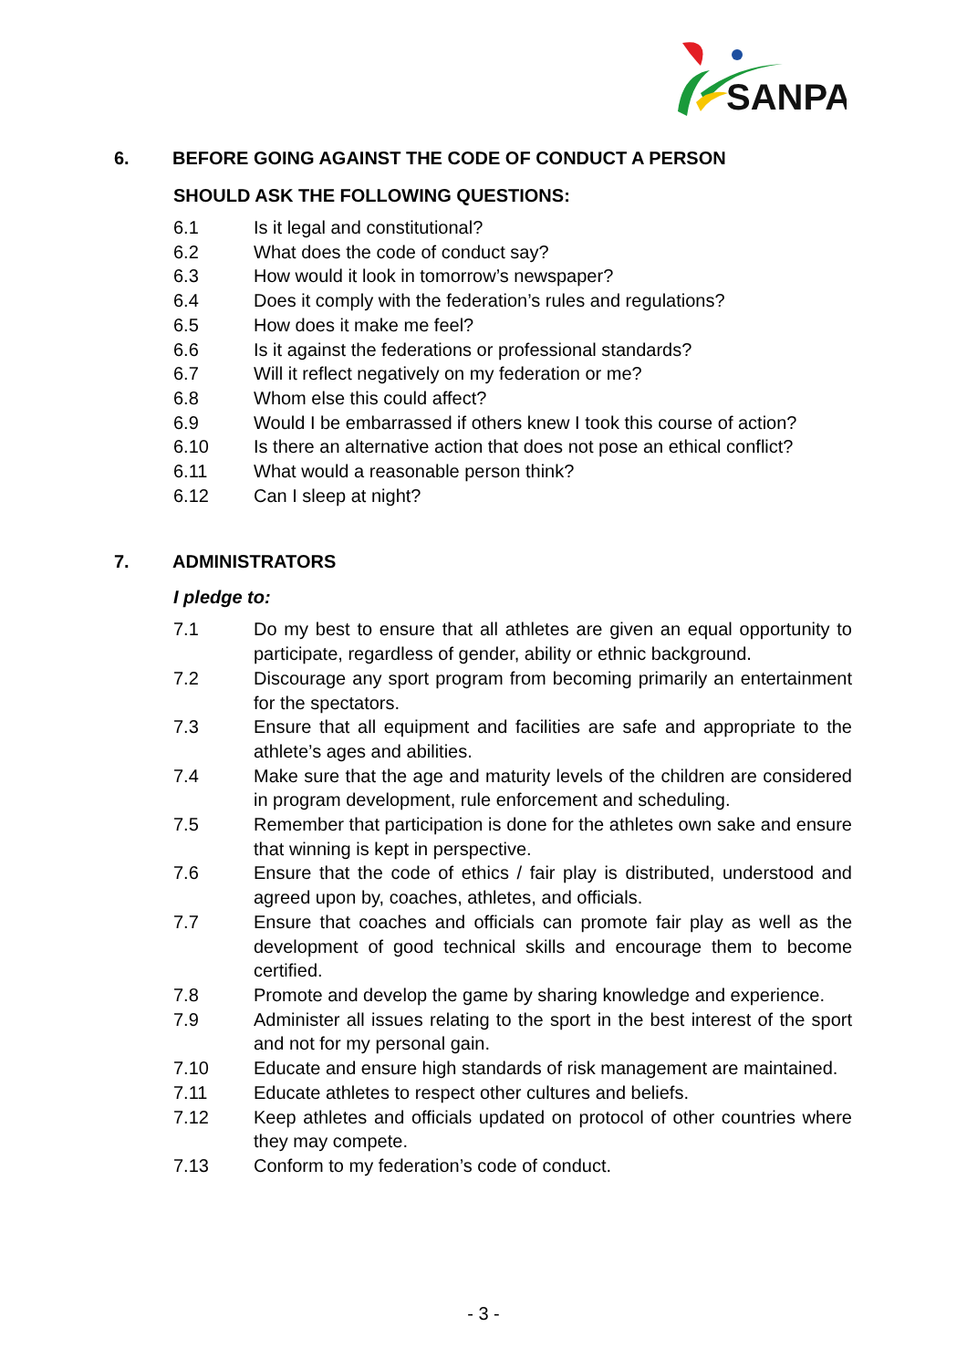SANPA
6. BEFORE GOING AGAINST THE CODE OF CONDUCT A PERSON
SHOULD ASK THE FOLLOWING QUESTIONS:
6.1 Is it legal and constitutional?
6.2 What does the code of conduct say?
6.3 How would it look in tomorrow’s newspaper?
6.4 Does it comply with the federation’s rules and regulations?
6.5 How does it make me feel?
6.6 Is it against the federations or professional standards?
6.7 Will it reflect negatively on my federation or me?
6.8 Whom else this could affect?
6.9 Would I be embarrassed if others knew I took this course of action?
6.10 Is there an alternative action that does not pose an ethical conflict?
6.11 What would a reasonable person think?
6.12 Can I sleep at night?
7. ADMINISTRATORS
I pledge to:
7.1 Do my best to ensure that all athletes are given an equal opportunity to participate, regardless of gender, ability or ethnic background.
7.2 Discourage any sport program from becoming primarily an entertainment for the spectators.
7.3 Ensure that all equipment and facilities are safe and appropriate to the athlete’s ages and abilities.
7.4 Make sure that the age and maturity levels of the children are considered in program development, rule enforcement and scheduling.
7.5 Remember that participation is done for the athletes own sake and ensure that winning is kept in perspective.
7.6 Ensure that the code of ethics / fair play is distributed, understood and agreed upon by, coaches, athletes, and officials.
7.7 Ensure that coaches and officials can promote fair play as well as the development of good technical skills and encourage them to become certified.
7.8 Promote and develop the game by sharing knowledge and experience.
7.9 Administer all issues relating to the sport in the best interest of the sport and not for my personal gain.
7.10 Educate and ensure high standards of risk management are maintained.
7.11 Educate athletes to respect other cultures and beliefs.
7.12 Keep athletes and officials updated on protocol of other countries where they may compete.
7.13 Conform to my federation’s code of conduct.
- 3 -